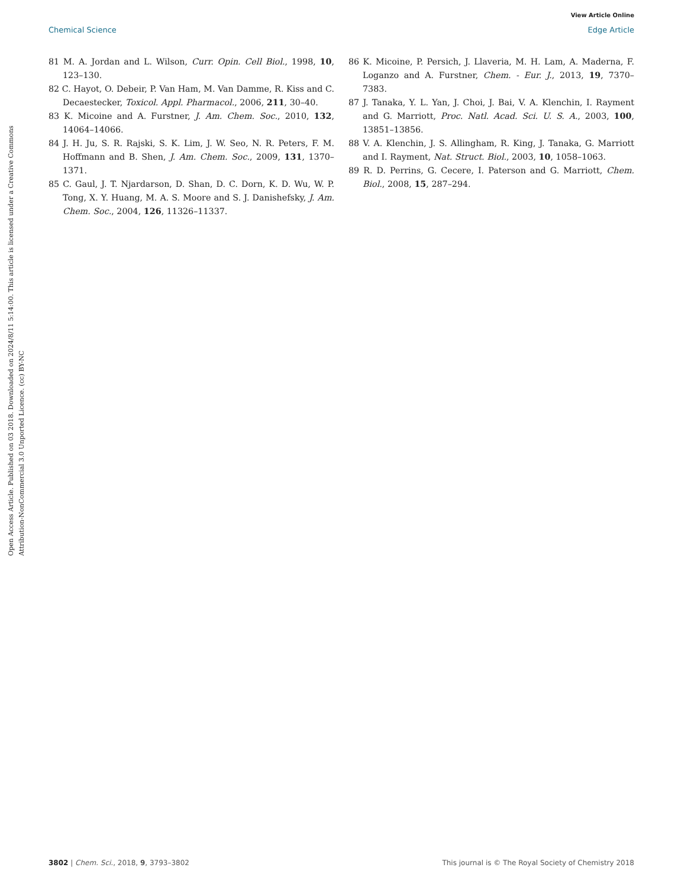View Article Online
Chemical Science Edge Article
Open Access Article. Published on 03 2018. Downloaded on 2024/8/11 5:14:00. This article is licensed under a Creative Commons Attribution-NonCommercial 3.0 Unported Licence. (cc) BY-NC
81 M. A. Jordan and L. Wilson, Curr. Opin. Cell Biol., 1998, 10, 123–130.
82 C. Hayot, O. Debeir, P. Van Ham, M. Van Damme, R. Kiss and C. Decaestecker, Toxicol. Appl. Pharmacol., 2006, 211, 30–40.
83 K. Micoine and A. Furstner, J. Am. Chem. Soc., 2010, 132, 14064–14066.
84 J. H. Ju, S. R. Rajski, S. K. Lim, J. W. Seo, N. R. Peters, F. M. Hoffmann and B. Shen, J. Am. Chem. Soc., 2009, 131, 1370–1371.
85 C. Gaul, J. T. Njardarson, D. Shan, D. C. Dorn, K. D. Wu, W. P. Tong, X. Y. Huang, M. A. S. Moore and S. J. Danishefsky, J. Am. Chem. Soc., 2004, 126, 11326–11337.
86 K. Micoine, P. Persich, J. Llaveria, M. H. Lam, A. Maderna, F. Loganzo and A. Furstner, Chem. - Eur. J., 2013, 19, 7370–7383.
87 J. Tanaka, Y. L. Yan, J. Choi, J. Bai, V. A. Klenchin, I. Rayment and G. Marriott, Proc. Natl. Acad. Sci. U. S. A., 2003, 100, 13851–13856.
88 V. A. Klenchin, J. S. Allingham, R. King, J. Tanaka, G. Marriott and I. Rayment, Nat. Struct. Biol., 2003, 10, 1058–1063.
89 R. D. Perrins, G. Cecere, I. Paterson and G. Marriott, Chem. Biol., 2008, 15, 287–294.
3802 | Chem. Sci., 2018, 9, 3793–3802 This journal is © The Royal Society of Chemistry 2018